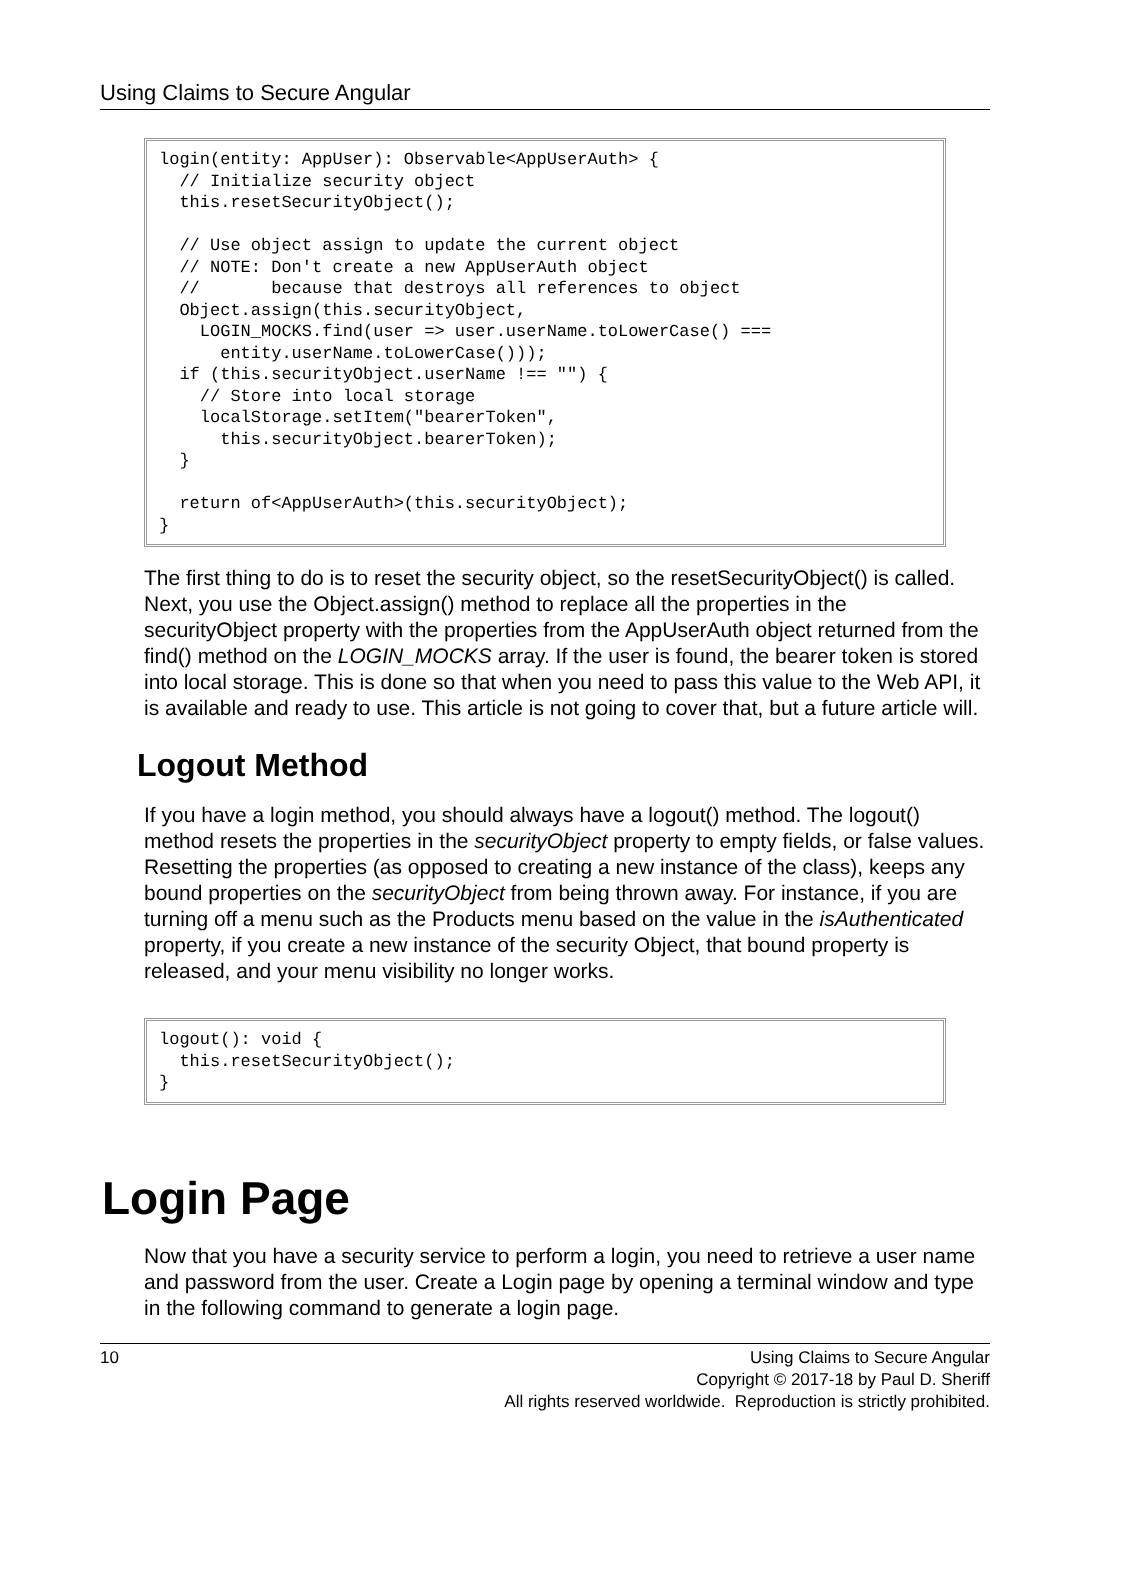Using Claims to Secure Angular
login(entity: AppUser): Observable<AppUserAuth> { // Initialize security object this.resetSecurityObject(); // Use object assign to update the current object // NOTE: Don't create a new AppUserAuth object // because that destroys all references to object Object.assign(this.securityObject, LOGIN_MOCKS.find(user => user.userName.toLowerCase() === entity.userName.toLowerCase())); if (this.securityObject.userName !== "") { // Store into local storage localStorage.setItem("bearerToken", this.securityObject.bearerToken); } return of<AppUserAuth>(this.securityObject); }
The first thing to do is to reset the security object, so the resetSecurityObject() is called. Next, you use the Object.assign() method to replace all the properties in the securityObject property with the properties from the AppUserAuth object returned from the find() method on the LOGIN_MOCKS array. If the user is found, the bearer token is stored into local storage. This is done so that when you need to pass this value to the Web API, it is available and ready to use. This article is not going to cover that, but a future article will.
Logout Method
If you have a login method, you should always have a logout() method. The logout() method resets the properties in the securityObject property to empty fields, or false values. Resetting the properties (as opposed to creating a new instance of the class), keeps any bound properties on the securityObject from being thrown away. For instance, if you are turning off a menu such as the Products menu based on the value in the isAuthenticated property, if you create a new instance of the security Object, that bound property is released, and your menu visibility no longer works.
logout(): void { this.resetSecurityObject(); }
Login Page
Now that you have a security service to perform a login, you need to retrieve a user name and password from the user. Create a Login page by opening a terminal window and type in the following command to generate a login page.
10 Using Claims to Secure Angular
Copyright © 2017-18 by Paul D. Sheriff
All rights reserved worldwide. Reproduction is strictly prohibited.